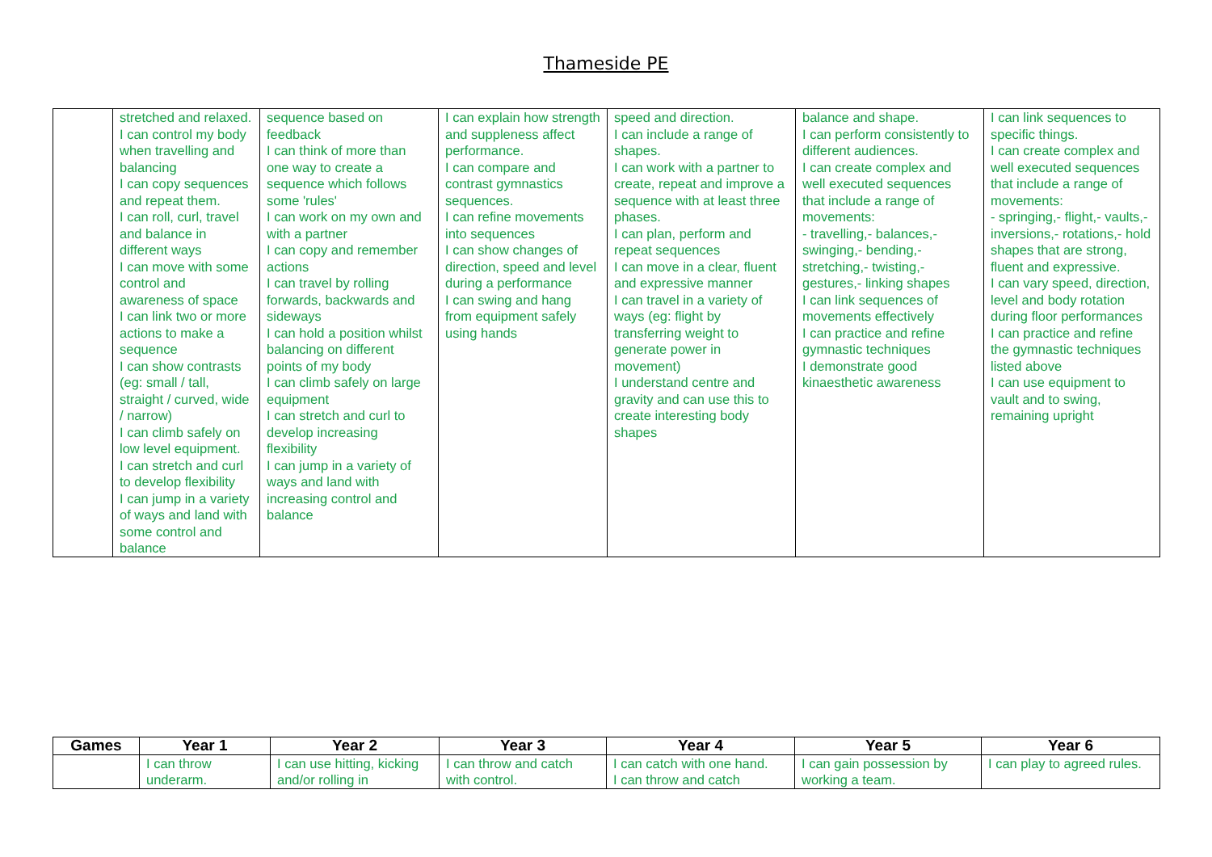Thameside PE
| | stretched and relaxed. I can control my body when travelling and balancing I can copy sequences and repeat them. I can roll, curl, travel and balance in different ways I can move with some control and awareness of space I can link two or more actions to make a sequence I can show contrasts (eg: small / tall, straight / curved, wide / narrow) I can climb safely on low level equipment. I can stretch and curl to develop flexibility I can jump in a variety of ways and land with some control and balance | sequence based on feedback I can think of more than one way to create a sequence which follows some 'rules' I can work on my own and with a partner I can copy and remember actions I can travel by rolling forwards, backwards and sideways I can hold a position whilst balancing on different points of my body I can climb safely on large equipment I can stretch and curl to develop increasing flexibility I can jump in a variety of ways and land with increasing control and balance | I can explain how strength and suppleness affect performance. I can compare and contrast gymnastics sequences. I can refine movements into sequences I can show changes of direction, speed and level during a performance I can swing and hang from equipment safely using hands | speed and direction. I can include a range of shapes. I can work with a partner to create, repeat and improve a sequence with at least three phases. I can plan, perform and repeat sequences I can move in a clear, fluent and expressive manner I can travel in a variety of ways (eg: flight by transferring weight to generate power in movement) I understand centre and gravity and can use this to create interesting body shapes | balance and shape. I can perform consistently to different audiences. I can create complex and well executed sequences that include a range of movements: - travelling,- balances,- swinging,- bending,- stretching,- twisting,- gestures,- linking shapes I can link sequences of movements effectively I can practice and refine gymnastic techniques I demonstrate good kinaesthetic awareness | I can link sequences to specific things. I can create complex and well executed sequences that include a range of movements: - springing,- flight,- vaults,- inversions,- rotations,- hold shapes that are strong, fluent and expressive. I can vary speed, direction, level and body rotation during floor performances I can practice and refine the gymnastic techniques listed above I can use equipment to vault and to swing, remaining upright |
| Games | Year 1 | Year 2 | Year 3 | Year 4 | Year 5 | Year 6 |
| --- | --- | --- | --- | --- | --- | --- |
| | I can throw underarm. | I can use hitting, kicking and/or rolling in | I can throw and catch with control. | I can catch with one hand. I can throw and catch | I can gain possession by working a team. | I can play to agreed rules. |